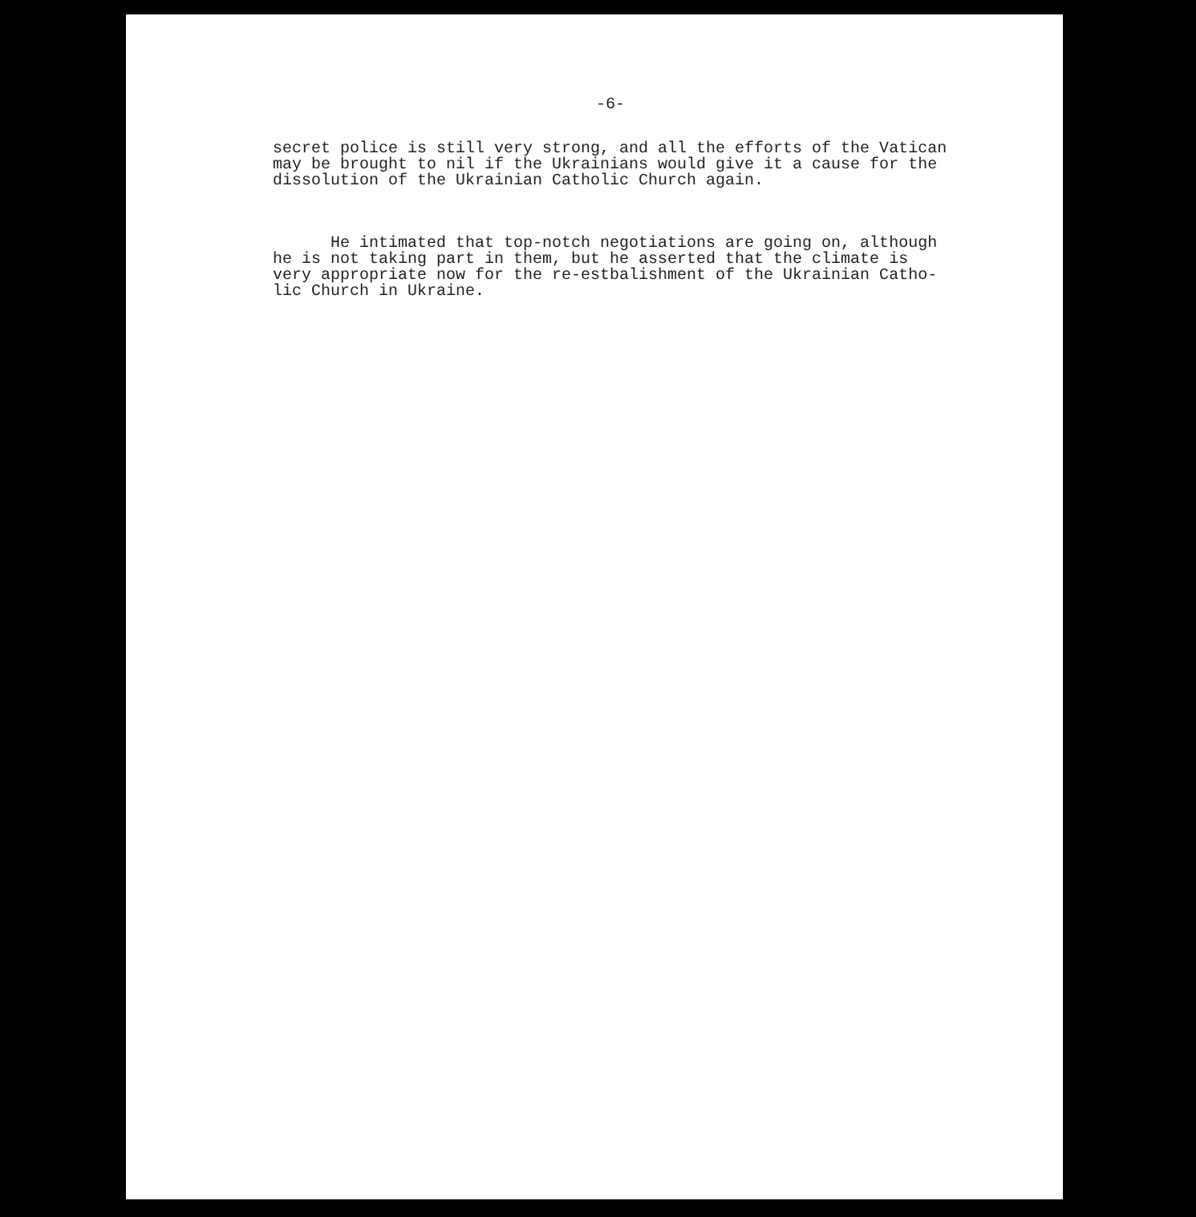-6-
secret police is still very strong, and all the efforts of the Vatican may be brought to nil if the Ukrainians would give it a cause for the dissolution of the Ukrainian Catholic Church again.
He intimated that top-notch negotiations are going on, although he is not taking part in them, but he asserted that the climate is very appropriate now for the re-estbalishment of the Ukrainian Catho- lic Church in Ukraine.